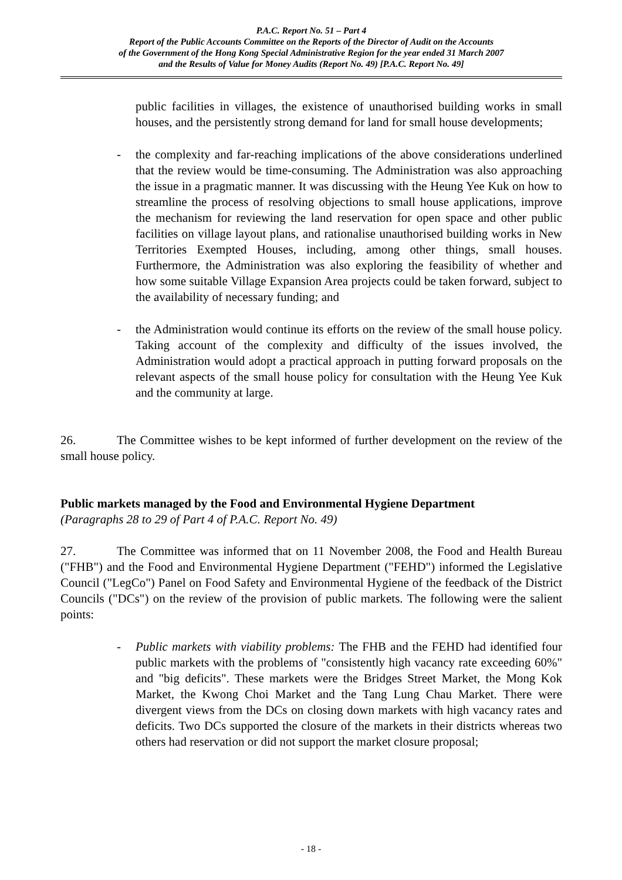P.A.C. Report No. 51 – Part 4
Report of the Public Accounts Committee on the Reports of the Director of Audit on the Accounts
of the Government of the Hong Kong Special Administrative Region for the year ended 31 March 2007
and the Results of Value for Money Audits (Report No. 49) [P.A.C. Report No. 49]
public facilities in villages, the existence of unauthorised building works in small houses, and the persistently strong demand for land for small house developments;
- the complexity and far-reaching implications of the above considerations underlined that the review would be time-consuming. The Administration was also approaching the issue in a pragmatic manner. It was discussing with the Heung Yee Kuk on how to streamline the process of resolving objections to small house applications, improve the mechanism for reviewing the land reservation for open space and other public facilities on village layout plans, and rationalise unauthorised building works in New Territories Exempted Houses, including, among other things, small houses. Furthermore, the Administration was also exploring the feasibility of whether and how some suitable Village Expansion Area projects could be taken forward, subject to the availability of necessary funding; and
- the Administration would continue its efforts on the review of the small house policy. Taking account of the complexity and difficulty of the issues involved, the Administration would adopt a practical approach in putting forward proposals on the relevant aspects of the small house policy for consultation with the Heung Yee Kuk and the community at large.
26. The Committee wishes to be kept informed of further development on the review of the small house policy.
Public markets managed by the Food and Environmental Hygiene Department
(Paragraphs 28 to 29 of Part 4 of P.A.C. Report No. 49)
27. The Committee was informed that on 11 November 2008, the Food and Health Bureau ("FHB") and the Food and Environmental Hygiene Department ("FEHD") informed the Legislative Council ("LegCo") Panel on Food Safety and Environmental Hygiene of the feedback of the District Councils ("DCs") on the review of the provision of public markets. The following were the salient points:
- Public markets with viability problems: The FHB and the FEHD had identified four public markets with the problems of "consistently high vacancy rate exceeding 60%" and "big deficits". These markets were the Bridges Street Market, the Mong Kok Market, the Kwong Choi Market and the Tang Lung Chau Market. There were divergent views from the DCs on closing down markets with high vacancy rates and deficits. Two DCs supported the closure of the markets in their districts whereas two others had reservation or did not support the market closure proposal;
- 18 -